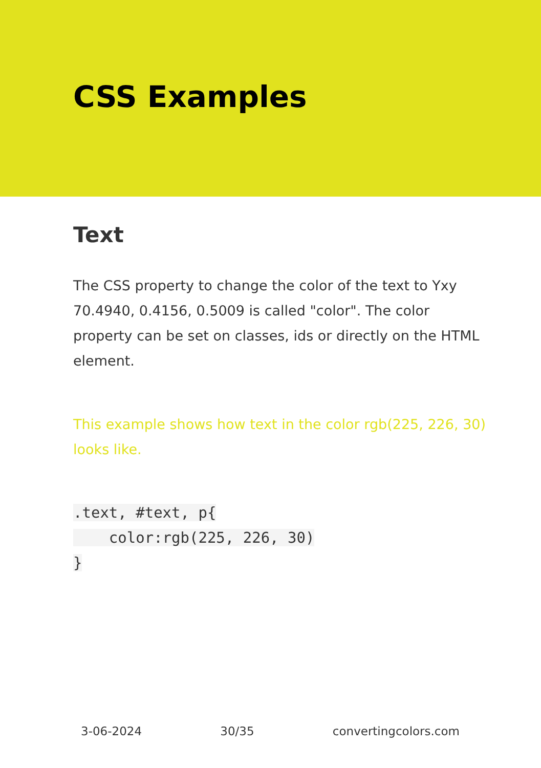CSS Examples
Text
The CSS property to change the color of the text to Yxy 70.4940, 0.4156, 0.5009 is called "color". The color property can be set on classes, ids or directly on the HTML element.
This example shows how text in the color rgb(225, 226, 30) looks like.
.text, #text, p{
    color:rgb(225, 226, 30)
}
3-06-2024 30/35 convertingcolors.com